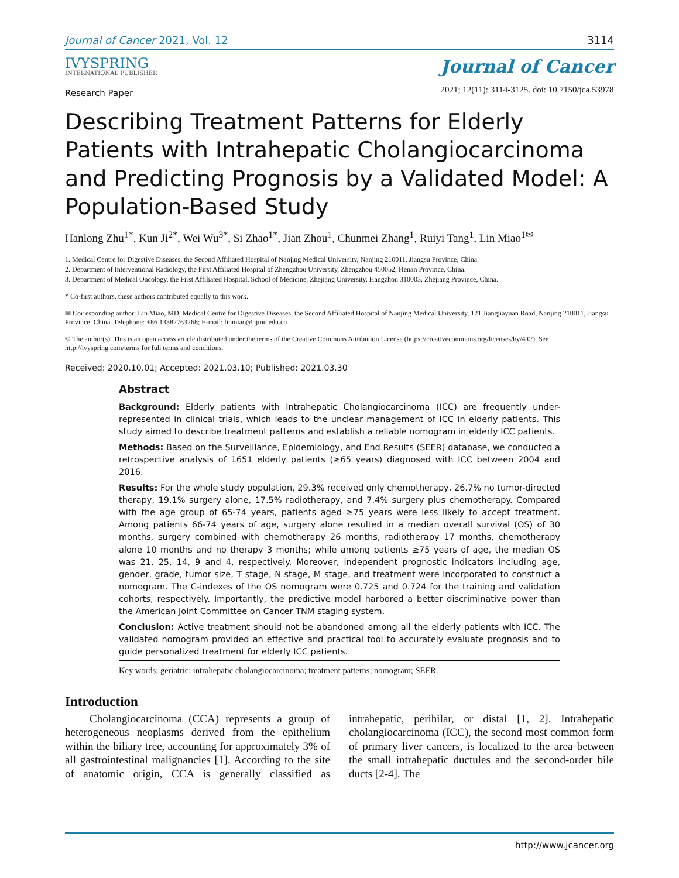Journal of Cancer 2021, Vol. 12 3114
IVYSPRING
INTERNATIONAL PUBLISHER
Journal of Cancer
2021; 12(11): 3114-3125. doi: 10.7150/jca.53978
Research Paper
Describing Treatment Patterns for Elderly Patients with Intrahepatic Cholangiocarcinoma and Predicting Prognosis by a Validated Model: A Population-Based Study
Hanlong Zhu<sup>1*</sup>, Kun Ji<sup>2*</sup>, Wei Wu<sup>3*</sup>, Si Zhao<sup>1*</sup>, Jian Zhou<sup>1</sup>, Chunmei Zhang<sup>1</sup>, Ruiyi Tang<sup>1</sup>, Lin Miao<sup>1✉</sup>
1. Medical Centre for Digestive Diseases, the Second Affiliated Hospital of Nanjing Medical University, Nanjing 210011, Jiangsu Province, China.
2. Department of Interventional Radiology, the First Affiliated Hospital of Zhengzhou University, Zhengzhou 450052, Henan Province, China.
3. Department of Medical Oncology, the First Affiliated Hospital, School of Medicine, Zhejiang University, Hangzhou 310003, Zhejiang Province, China.
* Co-first authors, these authors contributed equally to this work.
✉ Corresponding author: Lin Miao, MD, Medical Centre for Digestive Diseases, the Second Affiliated Hospital of Nanjing Medical University, 121 Jiangjiayuan Road, Nanjing 210011, Jiangsu Province, China. Telephone: +86 13382763268; E-mail: linmiao@njmu.edu.cn
© The author(s). This is an open access article distributed under the terms of the Creative Commons Attribution License (https://creativecommons.org/licenses/by/4.0/). See http://ivyspring.com/terms for full terms and conditions.
Received: 2020.10.01; Accepted: 2021.03.10; Published: 2021.03.30
Abstract
Background: Elderly patients with Intrahepatic Cholangiocarcinoma (ICC) are frequently under-represented in clinical trials, which leads to the unclear management of ICC in elderly patients. This study aimed to describe treatment patterns and establish a reliable nomogram in elderly ICC patients.
Methods: Based on the Surveillance, Epidemiology, and End Results (SEER) database, we conducted a retrospective analysis of 1651 elderly patients (≥65 years) diagnosed with ICC between 2004 and 2016.
Results: For the whole study population, 29.3% received only chemotherapy, 26.7% no tumor-directed therapy, 19.1% surgery alone, 17.5% radiotherapy, and 7.4% surgery plus chemotherapy. Compared with the age group of 65-74 years, patients aged ≥75 years were less likely to accept treatment. Among patients 66-74 years of age, surgery alone resulted in a median overall survival (OS) of 30 months, surgery combined with chemotherapy 26 months, radiotherapy 17 months, chemotherapy alone 10 months and no therapy 3 months; while among patients ≥75 years of age, the median OS was 21, 25, 14, 9 and 4, respectively. Moreover, independent prognostic indicators including age, gender, grade, tumor size, T stage, N stage, M stage, and treatment were incorporated to construct a nomogram. The C-indexes of the OS nomogram were 0.725 and 0.724 for the training and validation cohorts, respectively. Importantly, the predictive model harbored a better discriminative power than the American Joint Committee on Cancer TNM staging system.
Conclusion: Active treatment should not be abandoned among all the elderly patients with ICC. The validated nomogram provided an effective and practical tool to accurately evaluate prognosis and to guide personalized treatment for elderly ICC patients.
Key words: geriatric; intrahepatic cholangiocarcinoma; treatment patterns; nomogram; SEER.
Introduction
Cholangiocarcinoma (CCA) represents a group of heterogeneous neoplasms derived from the epithelium within the biliary tree, accounting for approximately 3% of all gastrointestinal malignancies [1]. According to the site of anatomic origin, CCA is generally classified as intrahepatic, perihilar, or distal [1, 2]. Intrahepatic cholangiocarcinoma (ICC), the second most common form of primary liver cancers, is localized to the area between the small intrahepatic ductules and the second-order bile ducts [2-4]. The
http://www.jcancer.org